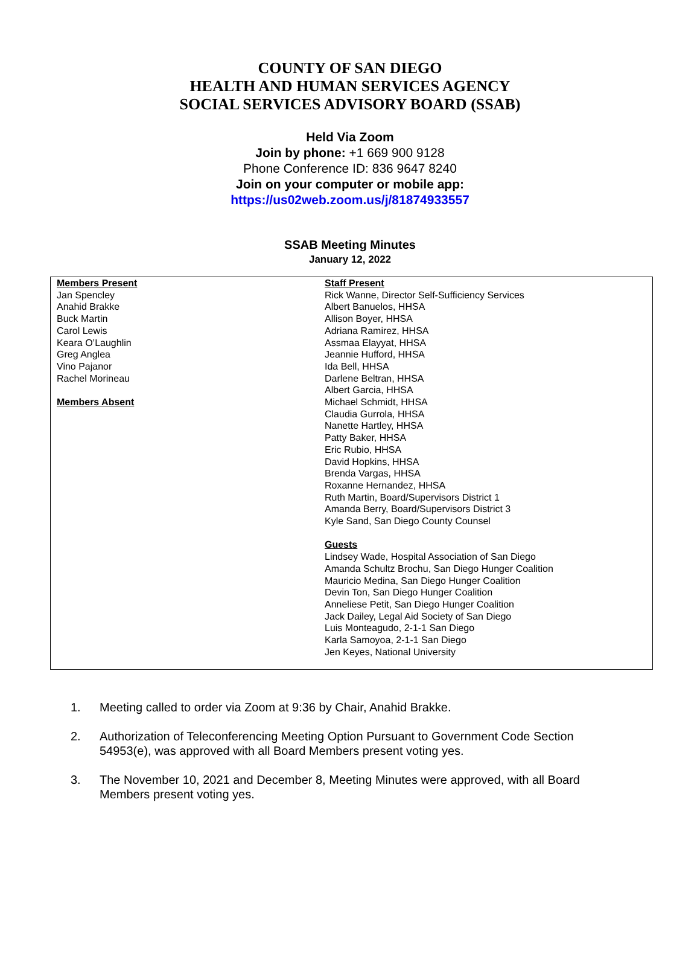COUNTY OF SAN DIEGO
HEALTH AND HUMAN SERVICES AGENCY
SOCIAL SERVICES ADVISORY BOARD (SSAB)
Held Via Zoom
Join by phone: +1 669 900 9128
Phone Conference ID: 836 9647 8240
Join on your computer or mobile app:
https://us02web.zoom.us/j/81874933557
SSAB Meeting Minutes
January 12, 2022
| Members Present Jan Spencley Anahid Brakke Buck Martin Carol Lewis Keara O’Laughlin Greg Anglea Vino Pajanor Rachel Morineau Members Absent | Staff Present Rick Wanne, Director Self-Sufficiency Services Albert Banuelos, HHSA Allison Boyer, HHSA Adriana Ramirez, HHSA Assmaa Elayyat, HHSA Jeannie Hufford, HHSA Ida Bell, HHSA Darlene Beltran, HHSA Albert Garcia, HHSA Michael Schmidt, HHSA Claudia Gurrola, HHSA Nanette Hartley, HHSA Patty Baker, HHSA Eric Rubio, HHSA David Hopkins, HHSA Brenda Vargas, HHSA Roxanne Hernandez, HHSA Ruth Martin, Board/Supervisors District 1 Amanda Berry, Board/Supervisors District 3 Kyle Sand, San Diego County Counsel Guests Lindsey Wade, Hospital Association of San Diego Amanda Schultz Brochu, San Diego Hunger Coalition Mauricio Medina, San Diego Hunger Coalition Devin Ton, San Diego Hunger Coalition Anneliese Petit, San Diego Hunger Coalition Jack Dailey, Legal Aid Society of San Diego Luis Monteagudo, 2-1-1 San Diego Karla Samoyoa, 2-1-1 San Diego Jen Keyes, National University |
1. Meeting called to order via Zoom at 9:36 by Chair, Anahid Brakke.
2. Authorization of Teleconferencing Meeting Option Pursuant to Government Code Section 54953(e), was approved with all Board Members present voting yes.
3. The November 10, 2021 and December 8, Meeting Minutes were approved, with all Board Members present voting yes.